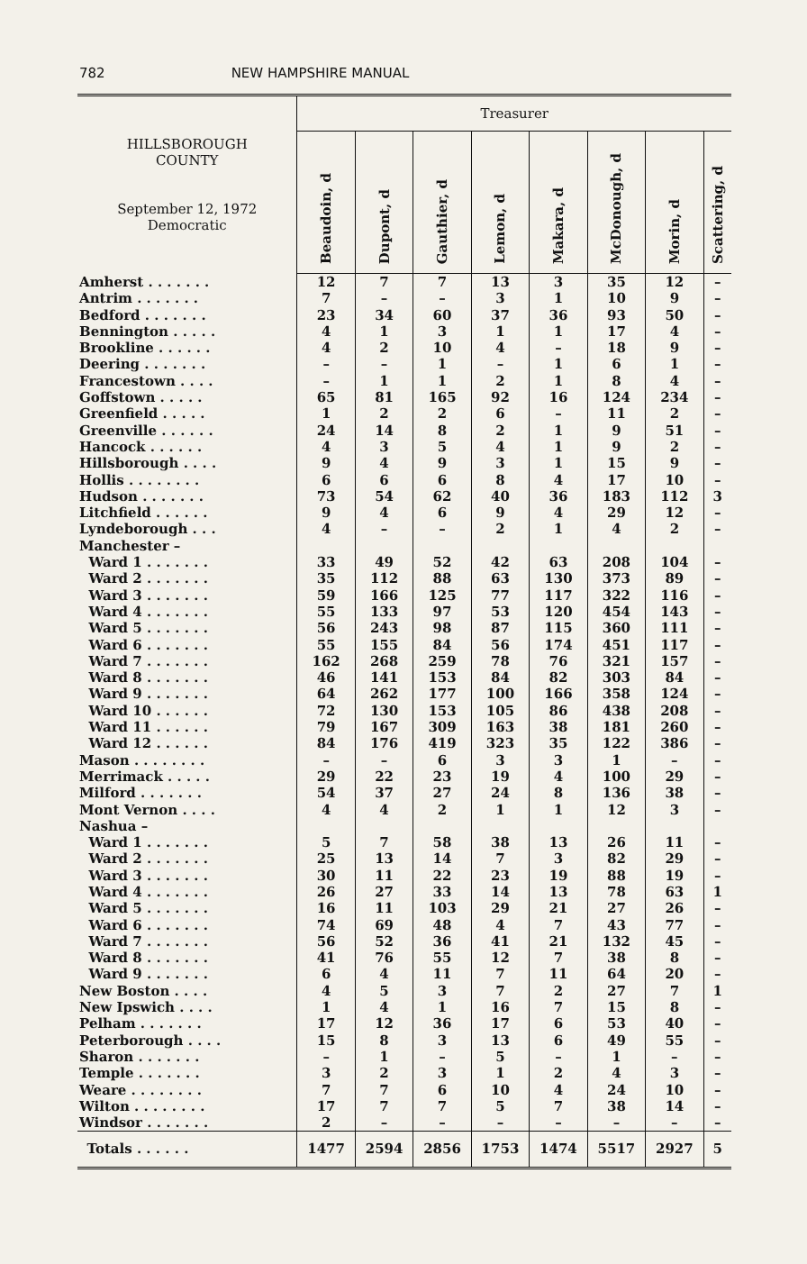782 NEW HAMPSHIRE MANUAL
| HILLSBOROUGH COUNTY September 12, 1972 Democratic | Treasurer | | | | | | | |
| --- | --- | --- | --- | --- | --- | --- | --- | --- |
| | Beaudoin, d | Dupont, d | Gauthier, d | Lemon, d | Makara, d | McDonough, d | Morin, d | Scattering, d |
| Amherst . . . . . . . | 12 | 7 | 7 | 13 | 3 | 35 | 12 | – |
| Antrim . . . . . . . | 7 | – | – | 3 | 1 | 10 | 9 | – |
| Bedford . . . . . . . | 23 | 34 | 60 | 37 | 36 | 93 | 50 | – |
| Bennington . . . . . | 4 | 1 | 3 | 1 | 1 | 17 | 4 | – |
| Brookline . . . . . . | 4 | 2 | 10 | 4 | – | 18 | 9 | – |
| Deering . . . . . . . | – | – | 1 | – | 1 | 6 | 1 | – |
| Francestown . . . . | – | 1 | 1 | 2 | 1 | 8 | 4 | – |
| Goffstown . . . . . | 65 | 81 | 165 | 92 | 16 | 124 | 234 | – |
| Greenfield . . . . . | 1 | 2 | 2 | 6 | – | 11 | 2 | – |
| Greenville . . . . . . | 24 | 14 | 8 | 2 | 1 | 9 | 51 | – |
| Hancock . . . . . . | 4 | 3 | 5 | 4 | 1 | 9 | 2 | – |
| Hillsborough . . . . | 9 | 4 | 9 | 3 | 1 | 15 | 9 | – |
| Hollis . . . . . . . . | 6 | 6 | 6 | 8 | 4 | 17 | 10 | – |
| Hudson . . . . . . . | 73 | 54 | 62 | 40 | 36 | 183 | 112 | 3 |
| Litchfield . . . . . . | 9 | 4 | 6 | 9 | 4 | 29 | 12 | – |
| Lyndeborough . . . | 4 | – | – | 2 | 1 | 4 | 2 | – |
| Manchester – | | | | | | | | |
| Ward 1 . . . . . . . | 33 | 49 | 52 | 42 | 63 | 208 | 104 | – |
| Ward 2 . . . . . . . | 35 | 112 | 88 | 63 | 130 | 373 | 89 | – |
| Ward 3 . . . . . . . | 59 | 166 | 125 | 77 | 117 | 322 | 116 | – |
| Ward 4 . . . . . . . | 55 | 133 | 97 | 53 | 120 | 454 | 143 | – |
| Ward 5 . . . . . . . | 56 | 243 | 98 | 87 | 115 | 360 | 111 | – |
| Ward 6 . . . . . . . | 55 | 155 | 84 | 56 | 174 | 451 | 117 | – |
| Ward 7 . . . . . . . | 162 | 268 | 259 | 78 | 76 | 321 | 157 | – |
| Ward 8 . . . . . . . | 46 | 141 | 153 | 84 | 82 | 303 | 84 | – |
| Ward 9 . . . . . . . | 64 | 262 | 177 | 100 | 166 | 358 | 124 | – |
| Ward 10 . . . . . . | 72 | 130 | 153 | 105 | 86 | 438 | 208 | – |
| Ward 11 . . . . . . | 79 | 167 | 309 | 163 | 38 | 181 | 260 | – |
| Ward 12 . . . . . . | 84 | 176 | 419 | 323 | 35 | 122 | 386 | – |
| Mason . . . . . . . . | – | – | 6 | 3 | 3 | 1 | – | – |
| Merrimack . . . . . | 29 | 22 | 23 | 19 | 4 | 100 | 29 | – |
| Milford . . . . . . . | 54 | 37 | 27 | 24 | 8 | 136 | 38 | – |
| Mont Vernon . . . . | 4 | 4 | 2 | 1 | 1 | 12 | 3 | – |
| Nashua – | | | | | | | | |
| Ward 1 . . . . . . . | 5 | 7 | 58 | 38 | 13 | 26 | 11 | – |
| Ward 2 . . . . . . . | 25 | 13 | 14 | 7 | 3 | 82 | 29 | – |
| Ward 3 . . . . . . . | 30 | 11 | 22 | 23 | 19 | 88 | 19 | – |
| Ward 4 . . . . . . . | 26 | 27 | 33 | 14 | 13 | 78 | 63 | 1 |
| Ward 5 . . . . . . . | 16 | 11 | 103 | 29 | 21 | 27 | 26 | – |
| Ward 6 . . . . . . . | 74 | 69 | 48 | 4 | 7 | 43 | 77 | – |
| Ward 7 . . . . . . . | 56 | 52 | 36 | 41 | 21 | 132 | 45 | – |
| Ward 8 . . . . . . . | 41 | 76 | 55 | 12 | 7 | 38 | 8 | – |
| Ward 9 . . . . . . . | 6 | 4 | 11 | 7 | 11 | 64 | 20 | – |
| New Boston . . . . | 4 | 5 | 3 | 7 | 2 | 27 | 7 | 1 |
| New Ipswich . . . . | 1 | 4 | 1 | 16 | 7 | 15 | 8 | – |
| Pelham . . . . . . . | 17 | 12 | 36 | 17 | 6 | 53 | 40 | – |
| Peterborough . . . . | 15 | 8 | 3 | 13 | 6 | 49 | 55 | – |
| Sharon . . . . . . . | – | 1 | – | 5 | – | 1 | – | – |
| Temple . . . . . . . | 3 | 2 | 3 | 1 | 2 | 4 | 3 | – |
| Weare . . . . . . . . | 7 | 7 | 6 | 10 | 4 | 24 | 10 | – |
| Wilton . . . . . . . . | 17 | 7 | 7 | 5 | 7 | 38 | 14 | – |
| Windsor . . . . . . . | 2 | – | – | – | – | – | – | – |
| Totals . . . . . . | 1477 | 2594 | 2856 | 1753 | 1474 | 5517 | 2927 | 5 |